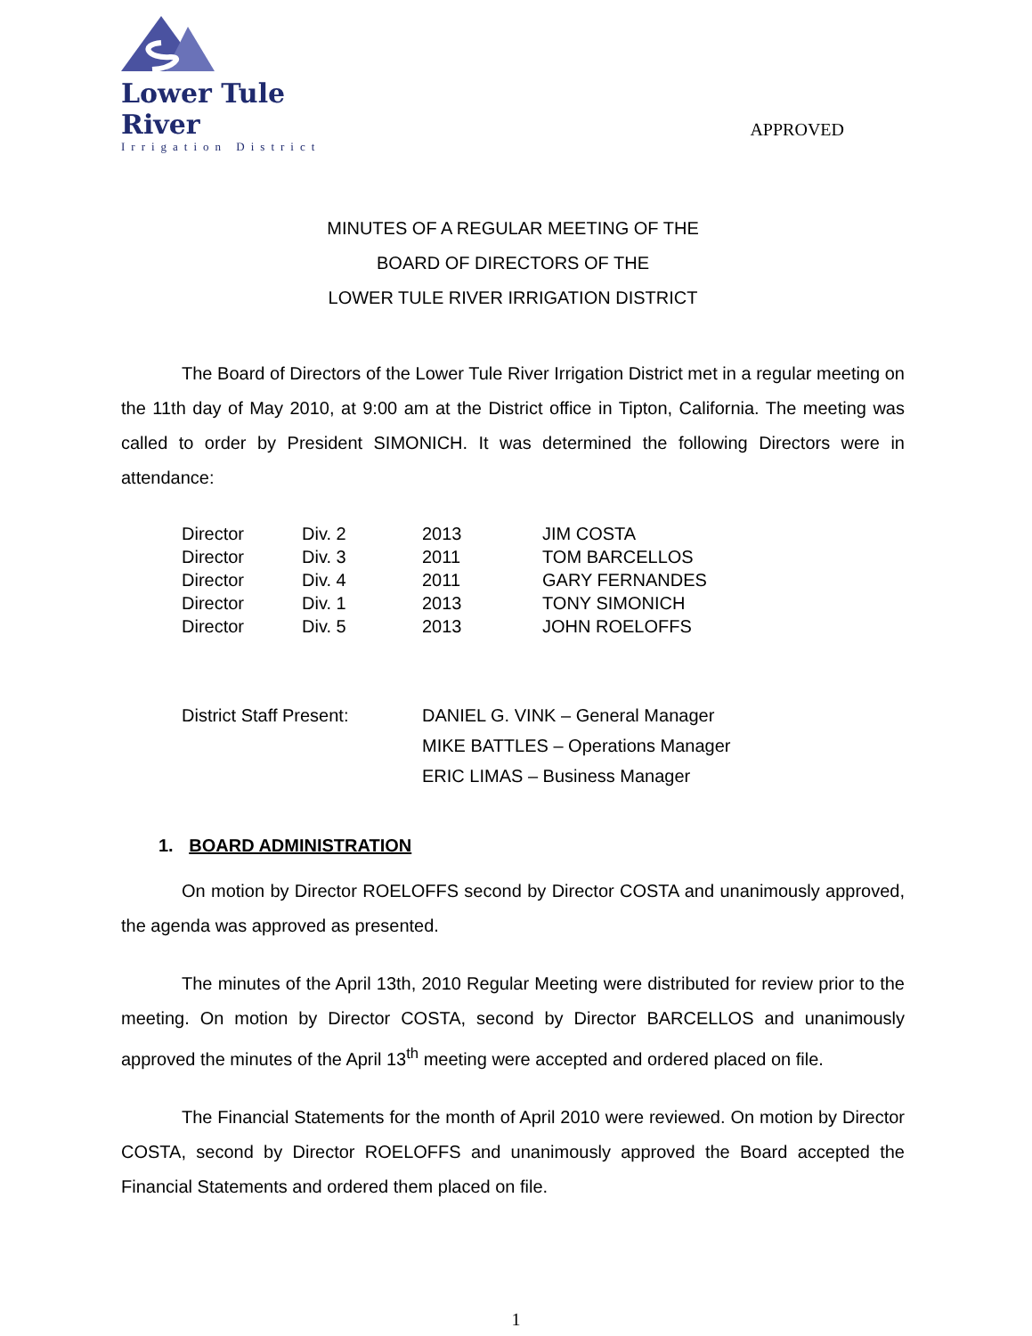Lower Tule River
Irrigation District
APPROVED
MINUTES OF A REGULAR MEETING OF THE
BOARD OF DIRECTORS OF THE
LOWER TULE RIVER IRRIGATION DISTRICT
The Board of Directors of the Lower Tule River Irrigation District met in a regular meeting on the 11th day of May 2010, at 9:00 am at the District office in Tipton, California. The meeting was called to order by President SIMONICH. It was determined the following Directors were in attendance:
| Director | Div. 2 | 2013 | JIM COSTA |
| Director | Div. 3 | 2011 | TOM BARCELLOS |
| Director | Div. 4 | 2011 | GARY FERNANDES |
| Director | Div. 1 | 2013 | TONY SIMONICH |
| Director | Div. 5 | 2013 | JOHN ROELOFFS |
| District Staff Present: | DANIEL G. VINK – General Manager |
| | MIKE BATTLES – Operations Manager |
| | ERIC LIMAS – Business Manager |
1. BOARD ADMINISTRATION
On motion by Director ROELOFFS second by Director COSTA and unanimously approved, the agenda was approved as presented.
The minutes of the April 13th, 2010 Regular Meeting were distributed for review prior to the meeting. On motion by Director COSTA, second by Director BARCELLOS and unanimously approved the minutes of the April 13<sup>th</sup> meeting were accepted and ordered placed on file.
The Financial Statements for the month of April 2010 were reviewed. On motion by Director COSTA, second by Director ROELOFFS and unanimously approved the Board accepted the Financial Statements and ordered them placed on file.
1